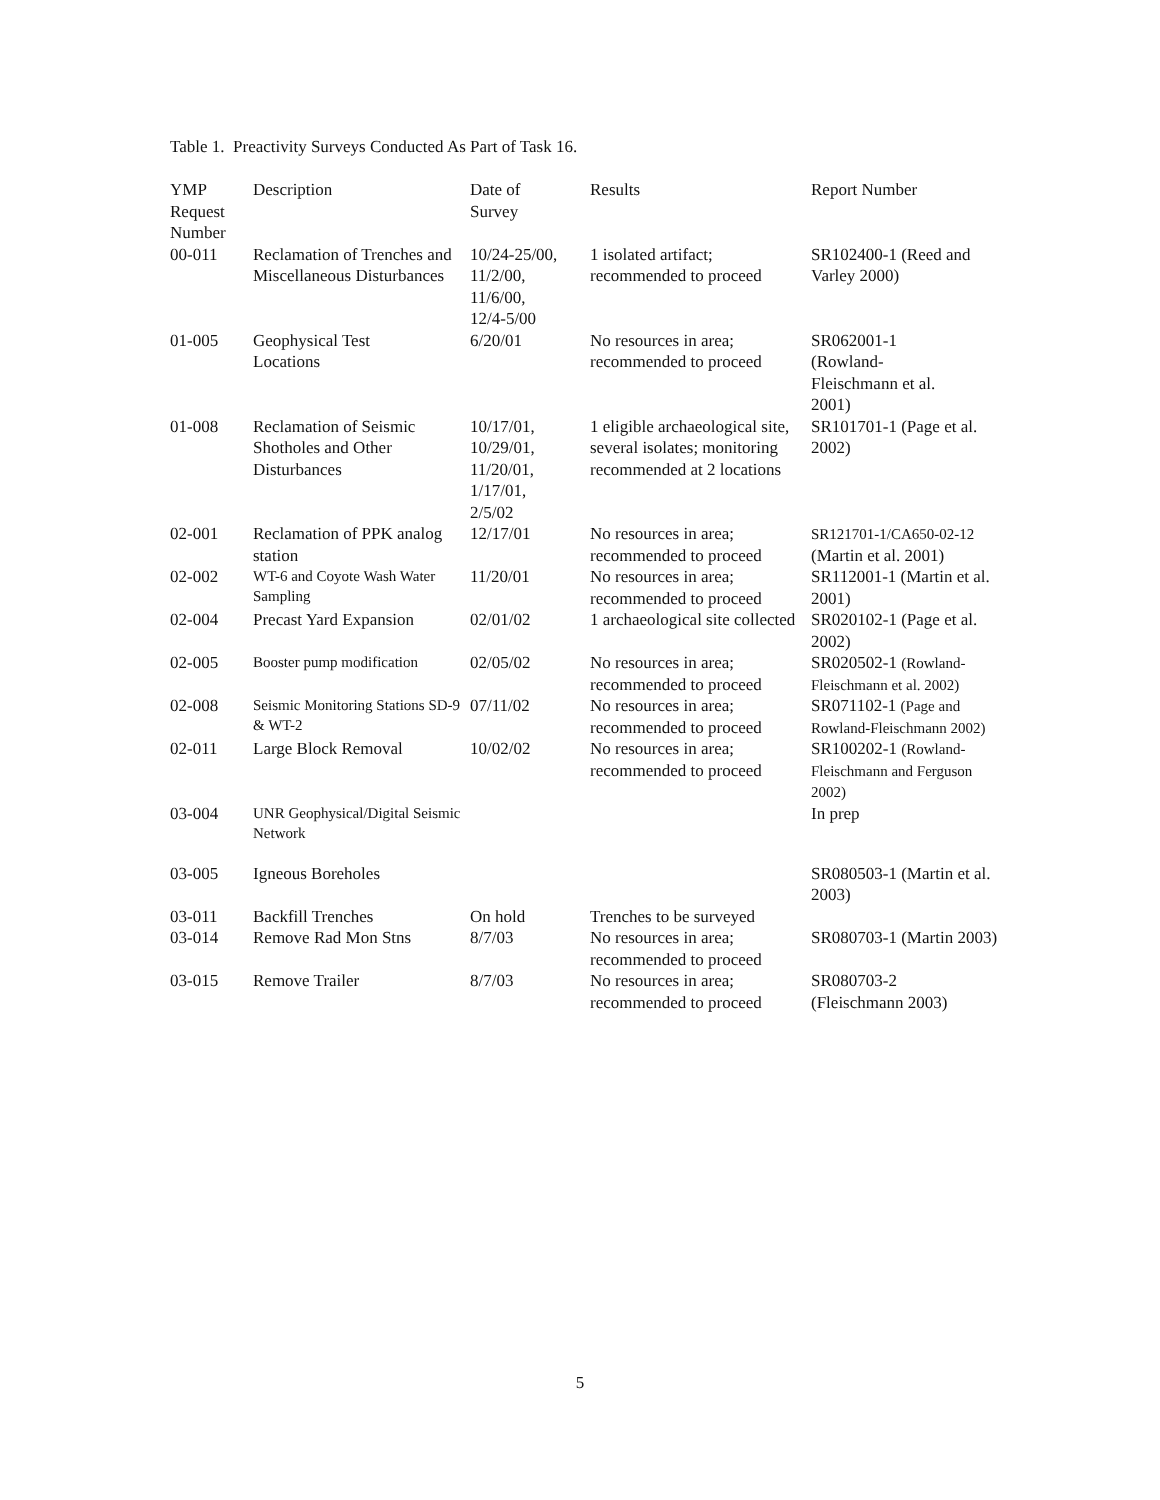Table 1. Preactivity Surveys Conducted As Part of Task 16.
| YMP Request Number | Description | Date of Survey | Results | Report Number |
| --- | --- | --- | --- | --- |
| 00-011 | Reclamation of Trenches and Miscellaneous Disturbances | 10/24-25/00, 11/2/00, 11/6/00, 12/4-5/00 | 1 isolated artifact; recommended to proceed | SR102400-1 (Reed and Varley 2000) |
| 01-005 | Geophysical Test Locations | 6/20/01 | No resources in area; recommended to proceed | SR062001-1 (Rowland- Fleischmann et al. 2001) |
| 01-008 | Reclamation of Seismic Shotholes and Other Disturbances | 10/17/01, 10/29/01, 11/20/01, 1/17/01, 2/5/02 | 1 eligible archaeological site, several isolates; monitoring recommended at 2 locations | SR101701-1 (Page et al. 2002) |
| 02-001 | Reclamation of PPK analog station | 12/17/01 | No resources in area; recommended to proceed | SR121701-1/CA650-02-12 (Martin et al. 2001) |
| 02-002 | WT-6 and Coyote Wash Water Sampling | 11/20/01 | No resources in area; recommended to proceed | SR112001-1 (Martin et al. 2001) |
| 02-004 | Precast Yard Expansion | 02/01/02 | 1 archaeological site collected | SR020102-1 (Page et al. 2002) |
| 02-005 | Booster pump modification | 02/05/02 | No resources in area; recommended to proceed | SR020502-1 (Rowland-Fleischmann et al. 2002) |
| 02-008 | Seismic Monitoring Stations SD-9 & WT-2 | 07/11/02 | No resources in area; recommended to proceed | SR071102-1 (Page and Rowland-Fleischmann 2002) |
| 02-011 | Large Block Removal | 10/02/02 | No resources in area; recommended to proceed | SR100202-1 (Rowland-Fleischmann and Ferguson 2002) |
| 03-004 | UNR Geophysical/Digital Seismic Network | | | In prep |
| 03-005 | Igneous Boreholes | | | SR080503-1 (Martin et al. 2003) |
| 03-011 | Backfill Trenches | On hold | Trenches to be surveyed | |
| 03-014 | Remove Rad Mon Stns | 8/7/03 | No resources in area; recommended to proceed | SR080703-1 (Martin 2003) |
| 03-015 | Remove Trailer | 8/7/03 | No resources in area; recommended to proceed | SR080703-2 (Fleischmann 2003) |
5